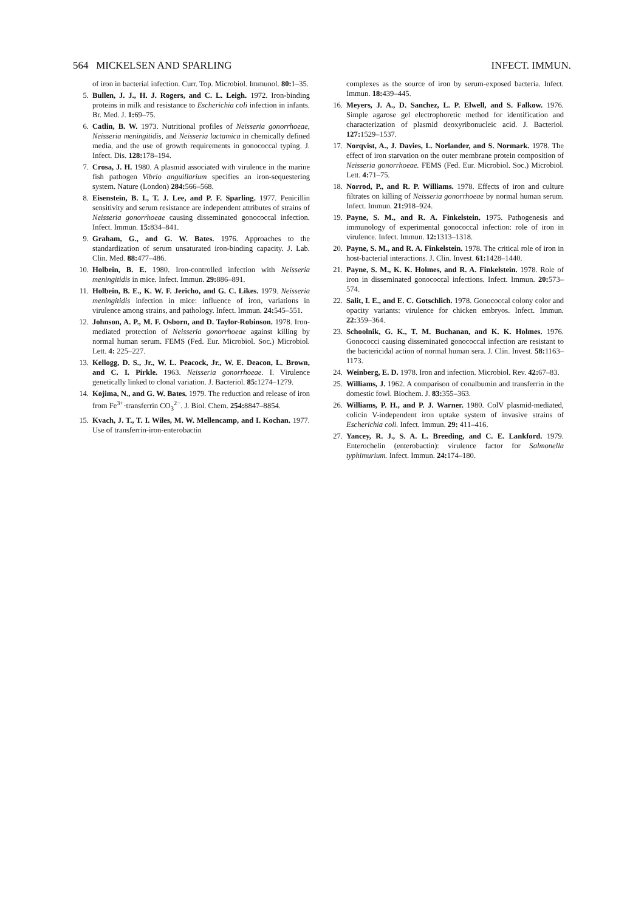564 MICKELSEN AND SPARLING INFECT. IMMUN.
of iron in bacterial infection. Curr. Top. Microbiol. Immunol. 80: 1–35.
5. Bullen, J. J., H. J. Rogers, and C. L. Leigh. 1972. Iron-binding proteins in milk and resistance to Escherichia coli infection in infants. Br. Med. J. 1: 69–75.
6. Catlin, B. W. 1973. Nutritional profiles of Neisseria gonorrhoeae, Neisseria meningitidis, and Neisseria lactamica in chemically defined media, and the use of growth requirements in gonococcal typing. J. Infect. Dis. 128: 178–194.
7. Crosa, J. H. 1980. A plasmid associated with virulence in the marine fish pathogen Vibrio anguillarium specifies an iron-sequestering system. Nature (London) 284: 566–568.
8. Eisenstein, B. I., T. J. Lee, and P. F. Sparling. 1977. Penicillin sensitivity and serum resistance are independent attributes of strains of Neisseria gonorrhoeae causing disseminated gonococcal infection. Infect. Immun. 15: 834–841.
9. Graham, G., and G. W. Bates. 1976. Approaches to the standardization of serum unsaturated iron-binding capacity. J. Lab. Clin. Med. 88: 477–486.
10. Holbein, B. E. 1980. Iron-controlled infection with Neisseria meningitidis in mice. Infect. Immun. 29: 886–891.
11. Holbein, B. E., K. W. F. Jericho, and G. C. Likes. 1979. Neisseria meningitidis infection in mice: influence of iron, variations in virulence among strains, and pathology. Infect. Immun. 24: 545–551.
12. Johnson, A. P., M. F. Osborn, and D. Taylor-Robinson. 1978. Iron-mediated protection of Neisseria gonorrhoeae against killing by normal human serum. FEMS (Fed. Eur. Microbiol. Soc.) Microbiol. Lett. 4: 225–227.
13. Kellogg, D. S., Jr., W. L. Peacock, Jr., W. E. Deacon, L. Brown, and C. I. Pirkle. 1963. Neisseria gonorrhoeae. I. Virulence genetically linked to clonal variation. J. Bacteriol. 85: 1274–1279.
14. Kojima, N., and G. W. Bates. 1979. The reduction and release of iron from Fe<sup>3+</sup>·transferrin CO<sub>3</sub><sup>2−</sup>. J. Biol. Chem. 254: 8847–8854.
15. Kvach, J. T., T. I. Wiles, M. W. Mellencamp, and I. Kochan. 1977. Use of transferrin-iron-enterobactin
complexes as the source of iron by serum-exposed bacteria. Infect. Immun. 18: 439–445.
16. Meyers, J. A., D. Sanchez, L. P. Elwell, and S. Falkow. 1976. Simple agarose gel electrophoretic method for identification and characterization of plasmid deoxyribonucleic acid. J. Bacteriol. 127: 1529–1537.
17. Norqvist, A., J. Davies, L. Norlander, and S. Normark. 1978. The effect of iron starvation on the outer membrane protein composition of Neisseria gonorrhoeae. FEMS (Fed. Eur. Microbiol. Soc.) Microbiol. Lett. 4: 71–75.
18. Norrod, P., and R. P. Williams. 1978. Effects of iron and culture filtrates on killing of Neisseria gonorrhoeae by normal human serum. Infect. Immun. 21: 918–924.
19. Payne, S. M., and R. A. Finkelstein. 1975. Pathogenesis and immunology of experimental gonococcal infection: role of iron in virulence. Infect. Immun. 12: 1313–1318.
20. Payne, S. M., and R. A. Finkelstein. 1978. The critical role of iron in host-bacterial interactions. J. Clin. Invest. 61: 1428–1440.
21. Payne, S. M., K. K. Holmes, and R. A. Finkelstein. 1978. Role of iron in disseminated gonococcal infections. Infect. Immun. 20: 573–574.
22. Salit, I. E., and E. C. Gotschlich. 1978. Gonococcal colony color and opacity variants: virulence for chicken embryos. Infect. Immun. 22: 359–364.
23. Schoolnik, G. K., T. M. Buchanan, and K. K. Holmes. 1976. Gonococci causing disseminated gonococcal infection are resistant to the bactericidal action of normal human sera. J. Clin. Invest. 58: 1163–1173.
24. Weinberg, E. D. 1978. Iron and infection. Microbiol. Rev. 42: 67–83.
25. Williams, J. 1962. A comparison of conalbumin and transferrin in the domestic fowl. Biochem. J. 83: 355–363.
26. Williams, P. H., and P. J. Warner. 1980. ColV plasmid-mediated, colicin V-independent iron uptake system of invasive strains of Escherichia coli. Infect. Immun. 29: 411–416.
27. Yancey, R. J., S. A. L. Breeding, and C. E. Lankford. 1979. Enterochelin (enterobactin): virulence factor for Salmonella typhimurium. Infect. Immun. 24: 174–180.